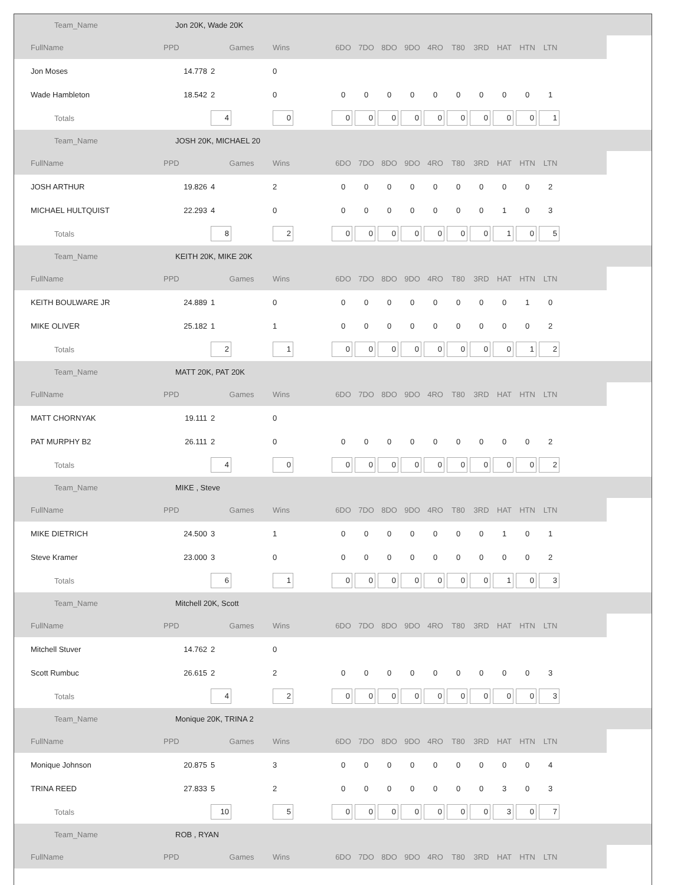| | Team_Name | Jon 20K, Wade 20K | | | | | | | | | | | | | |
| | FullName | PPD | Games | Wins | 6DO | 7DO | 8DO | 9DO | 4RO | T80 | 3RD | HAT | HTN | LTN | |
| | Jon Moses | 14.778 | 2 | 0 | | | | | | | | | | | |
| | Wade Hambleton | 18.542 | 2 | 0 | 0 | 0 | 0 | 0 | 0 | 0 | 0 | 0 | 0 | 1 | |
| | Totals | | 4 | 0 | 0 | 0 | 0 | 0 | 0 | 0 | 0 | 0 | 0 | 1 | |
| | Team_Name | JOSH 20K, MICHAEL 20 | | | | | | | | | | | | | |
| | FullName | PPD | Games | Wins | 6DO | 7DO | 8DO | 9DO | 4RO | T80 | 3RD | HAT | HTN | LTN | |
| | JOSH ARTHUR | 19.826 | 4 | 2 | 0 | 0 | 0 | 0 | 0 | 0 | 0 | 0 | 0 | 2 | |
| | MICHAEL HULTQUIST | 22.293 | 4 | 0 | 0 | 0 | 0 | 0 | 0 | 0 | 0 | 1 | 0 | 3 | |
| | Totals | | 8 | 2 | 0 | 0 | 0 | 0 | 0 | 0 | 0 | 1 | 0 | 5 | |
| | Team_Name | KEITH 20K, MIKE 20K | | | | | | | | | | | | | |
| | FullName | PPD | Games | Wins | 6DO | 7DO | 8DO | 9DO | 4RO | T80 | 3RD | HAT | HTN | LTN | |
| | KEITH BOULWARE JR | 24.889 | 1 | 0 | 0 | 0 | 0 | 0 | 0 | 0 | 0 | 0 | 1 | 0 | |
| | MIKE OLIVER | 25.182 | 1 | 1 | 0 | 0 | 0 | 0 | 0 | 0 | 0 | 0 | 0 | 2 | |
| | Totals | | 2 | 1 | 0 | 0 | 0 | 0 | 0 | 0 | 0 | 0 | 1 | 2 | |
| | Team_Name | MATT 20K, PAT 20K | | | | | | | | | | | | | |
| | FullName | PPD | Games | Wins | 6DO | 7DO | 8DO | 9DO | 4RO | T80 | 3RD | HAT | HTN | LTN | |
| | MATT CHORNYAK | 19.111 | 2 | 0 | | | | | | | | | | | |
| | PAT MURPHY B2 | 26.111 | 2 | 0 | 0 | 0 | 0 | 0 | 0 | 0 | 0 | 0 | 0 | 2 | |
| | Totals | | 4 | 0 | 0 | 0 | 0 | 0 | 0 | 0 | 0 | 0 | 0 | 2 | |
| | Team_Name | MIKE , Steve | | | | | | | | | | | | | |
| | FullName | PPD | Games | Wins | 6DO | 7DO | 8DO | 9DO | 4RO | T80 | 3RD | HAT | HTN | LTN | |
| | MIKE DIETRICH | 24.500 | 3 | 1 | 0 | 0 | 0 | 0 | 0 | 0 | 0 | 1 | 0 | 1 | |
| | Steve Kramer | 23.000 | 3 | 0 | 0 | 0 | 0 | 0 | 0 | 0 | 0 | 0 | 0 | 2 | |
| | Totals | | 6 | 1 | 0 | 0 | 0 | 0 | 0 | 0 | 0 | 1 | 0 | 3 | |
| | Team_Name | Mitchell 20K, Scott | | | | | | | | | | | | | |
| | FullName | PPD | Games | Wins | 6DO | 7DO | 8DO | 9DO | 4RO | T80 | 3RD | HAT | HTN | LTN | |
| | Mitchell Stuver | 14.762 | 2 | 0 | | | | | | | | | | | |
| | Scott Rumbuc | 26.615 | 2 | 2 | 0 | 0 | 0 | 0 | 0 | 0 | 0 | 0 | 0 | 3 | |
| | Totals | | 4 | 2 | 0 | 0 | 0 | 0 | 0 | 0 | 0 | 0 | 0 | 3 | |
| | Team_Name | Monique 20K, TRINA 2 | | | | | | | | | | | | | |
| | FullName | PPD | Games | Wins | 6DO | 7DO | 8DO | 9DO | 4RO | T80 | 3RD | HAT | HTN | LTN | |
| | Monique Johnson | 20.875 | 5 | 3 | 0 | 0 | 0 | 0 | 0 | 0 | 0 | 0 | 0 | 4 | |
| | TRINA REED | 27.833 | 5 | 2 | 0 | 0 | 0 | 0 | 0 | 0 | 0 | 3 | 0 | 3 | |
| | Totals | | 10 | 5 | 0 | 0 | 0 | 0 | 0 | 0 | 0 | 3 | 0 | 7 | |
| | Team_Name | ROB , RYAN | | | | | | | | | | | | | |
| | FullName | PPD | Games | Wins | 6DO | 7DO | 8DO | 9DO | 4RO | T80 | 3RD | HAT | HTN | LTN | |